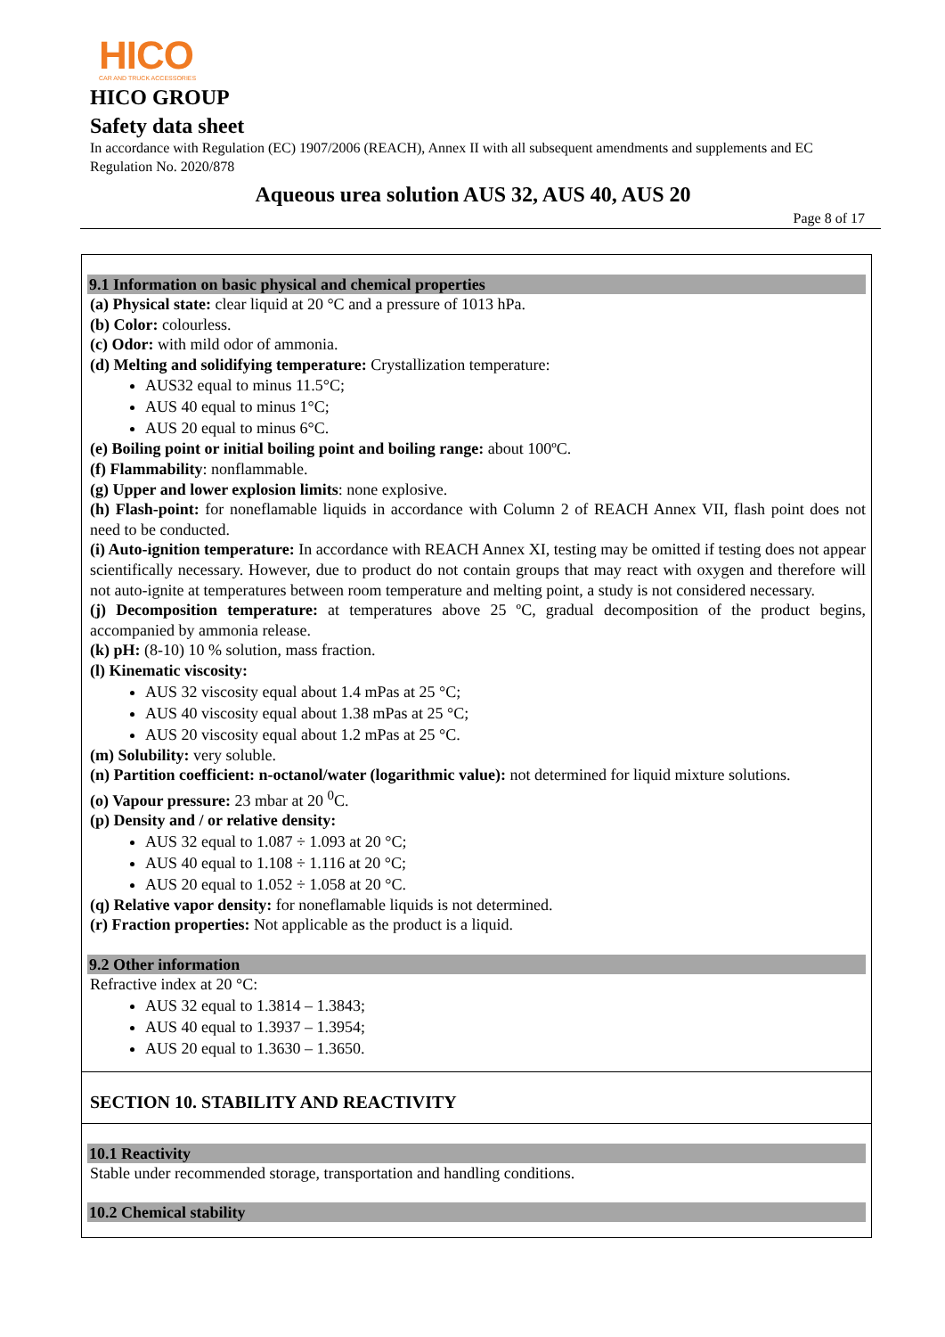HICO
CAR AND TRUCK ACCESSORIES
HICO GROUP
Safety data sheet
In accordance with Regulation (EC) 1907/2006 (REACH), Annex II with all subsequent amendments and supplements and EC Regulation No. 2020/878
Aqueous urea solution AUS 32, AUS 40, AUS 20
Page 8 of 17
9.1 Information on basic physical and chemical properties
(a) Physical state: clear liquid at 20 °C and a pressure of 1013 hPa.
(b) Color: colourless.
(c) Odor: with mild odor of ammonia.
(d) Melting and solidifying temperature: Crystallization temperature:
AUS32 equal to minus 11.5°C;
AUS 40 equal to minus 1°C;
AUS 20 equal to minus 6°C.
(e) Boiling point or initial boiling point and boiling range: about 100ºC.
(f) Flammability: nonflammable.
(g) Upper and lower explosion limits: none explosive.
(h) Flash-point: for noneflamable liquids in accordance with Column 2 of REACH Annex VII, flash point does not need to be conducted.
(i) Auto-ignition temperature: In accordance with REACH Annex XI, testing may be omitted if testing does not appear scientifically necessary. However, due to product do not contain groups that may react with oxygen and therefore will not auto-ignite at temperatures between room temperature and melting point, a study is not considered necessary.
(j) Decomposition temperature: at temperatures above 25 ºC, gradual decomposition of the product begins, accompanied by ammonia release.
(k) pH: (8-10) 10 % solution, mass fraction.
(l) Kinematic viscosity:
AUS 32 viscosity equal about 1.4 mPas at 25 °C;
AUS 40 viscosity equal about 1.38 mPas at 25 °C;
AUS 20 viscosity equal about 1.2 mPas at 25 °C.
(m) Solubility: very soluble.
(n) Partition coefficient: n-octanol/water (logarithmic value): not determined for liquid mixture solutions.
(o) Vapour pressure: 23 mbar at 20 <sup>0</sup>C.
(p) Density and / or relative density:
AUS 32 equal to 1.087 ÷ 1.093 at 20 °C;
AUS 40 equal to 1.108 ÷ 1.116 at 20 °C;
AUS 20 equal to 1.052 ÷ 1.058 at 20 °C.
(q) Relative vapor density: for noneflamable liquids is not determined.
(r) Fraction properties: Not applicable as the product is a liquid.
9.2 Other information
Refractive index at 20 °C:
AUS 32 equal to 1.3814 – 1.3843;
AUS 40 equal to 1.3937 – 1.3954;
AUS 20 equal to 1.3630 – 1.3650.
SECTION 10. STABILITY AND REACTIVITY
10.1 Reactivity
Stable under recommended storage, transportation and handling conditions.
10.2 Chemical stability